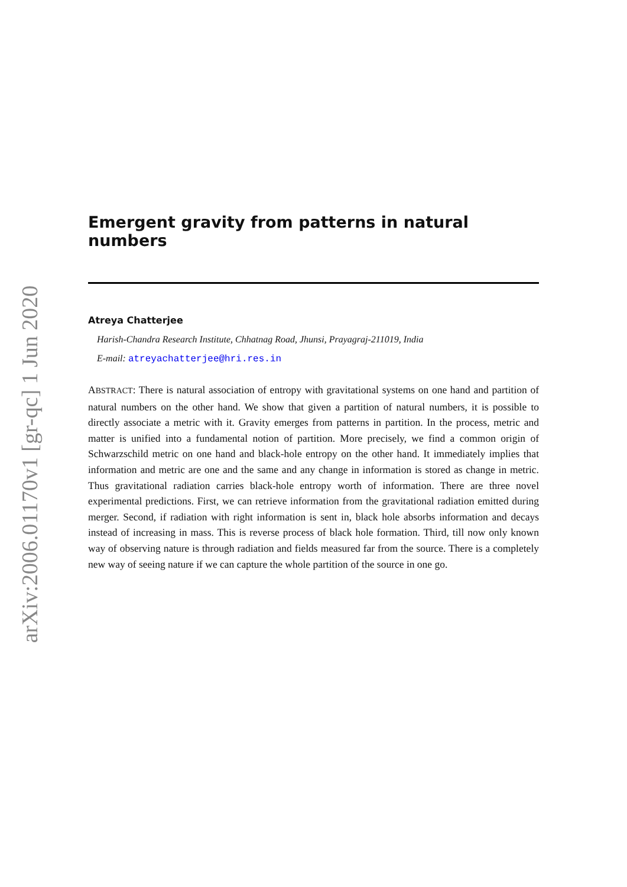arXiv:2006.01170v1 [gr-qc] 1 Jun 2020
Emergent gravity from patterns in natural numbers
Atreya Chatterjee
Harish-Chandra Research Institute, Chhatnag Road, Jhunsi, Prayagraj-211019, India
E-mail: atreyachatterjee@hri.res.in
ABSTRACT: There is natural association of entropy with gravitational systems on one hand and partition of natural numbers on the other hand. We show that given a partition of natural numbers, it is possible to directly associate a metric with it. Gravity emerges from patterns in partition. In the process, metric and matter is unified into a fundamental notion of partition. More precisely, we find a common origin of Schwarzschild metric on one hand and black-hole entropy on the other hand. It immediately implies that information and metric are one and the same and any change in information is stored as change in metric. Thus gravitational radiation carries black-hole entropy worth of information. There are three novel experimental predictions. First, we can retrieve information from the gravitational radiation emitted during merger. Second, if radiation with right information is sent in, black hole absorbs information and decays instead of increasing in mass. This is reverse process of black hole formation. Third, till now only known way of observing nature is through radiation and fields measured far from the source. There is a completely new way of seeing nature if we can capture the whole partition of the source in one go.